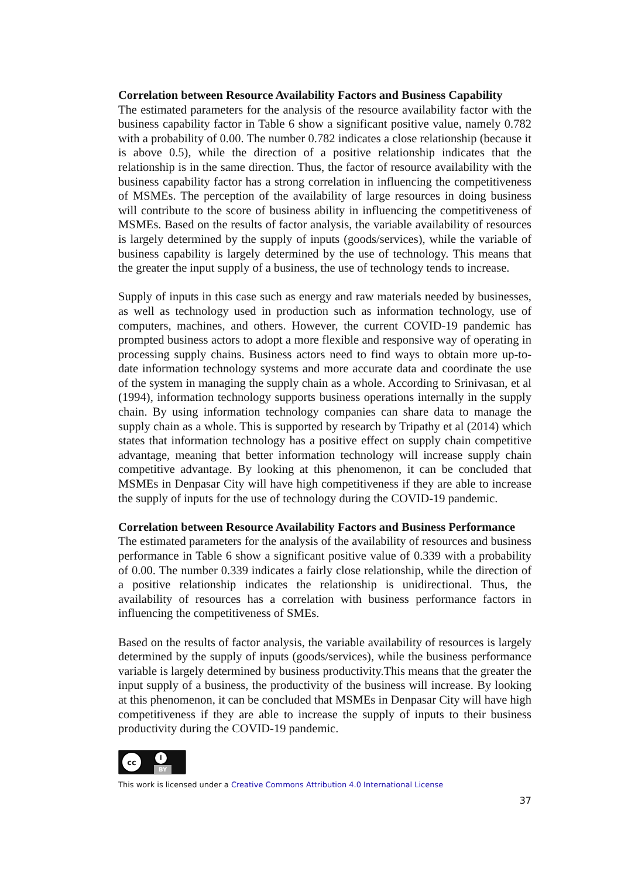Correlation between Resource Availability Factors and Business Capability
The estimated parameters for the analysis of the resource availability factor with the business capability factor in Table 6 show a significant positive value, namely 0.782 with a probability of 0.00. The number 0.782 indicates a close relationship (because it is above 0.5), while the direction of a positive relationship indicates that the relationship is in the same direction. Thus, the factor of resource availability with the business capability factor has a strong correlation in influencing the competitiveness of MSMEs. The perception of the availability of large resources in doing business will contribute to the score of business ability in influencing the competitiveness of MSMEs. Based on the results of factor analysis, the variable availability of resources is largely determined by the supply of inputs (goods/services), while the variable of business capability is largely determined by the use of technology. This means that the greater the input supply of a business, the use of technology tends to increase.
Supply of inputs in this case such as energy and raw materials needed by businesses, as well as technology used in production such as information technology, use of computers, machines, and others. However, the current COVID-19 pandemic has prompted business actors to adopt a more flexible and responsive way of operating in processing supply chains. Business actors need to find ways to obtain more up-to-date information technology systems and more accurate data and coordinate the use of the system in managing the supply chain as a whole. According to Srinivasan, et al (1994), information technology supports business operations internally in the supply chain. By using information technology companies can share data to manage the supply chain as a whole. This is supported by research by Tripathy et al (2014) which states that information technology has a positive effect on supply chain competitive advantage, meaning that better information technology will increase supply chain competitive advantage. By looking at this phenomenon, it can be concluded that MSMEs in Denpasar City will have high competitiveness if they are able to increase the supply of inputs for the use of technology during the COVID-19 pandemic.
Correlation between Resource Availability Factors and Business Performance
The estimated parameters for the analysis of the availability of resources and business performance in Table 6 show a significant positive value of 0.339 with a probability of 0.00. The number 0.339 indicates a fairly close relationship, while the direction of a positive relationship indicates the relationship is unidirectional. Thus, the availability of resources has a correlation with business performance factors in influencing the competitiveness of SMEs.
Based on the results of factor analysis, the variable availability of resources is largely determined by the supply of inputs (goods/services), while the business performance variable is largely determined by business productivity.This means that the greater the input supply of a business, the productivity of the business will increase. By looking at this phenomenon, it can be concluded that MSMEs in Denpasar City will have high competitiveness if they are able to increase the supply of inputs to their business productivity during the COVID-19 pandemic.
cc
i
BY
This work is licensed under a Creative Commons Attribution 4.0 International License
37